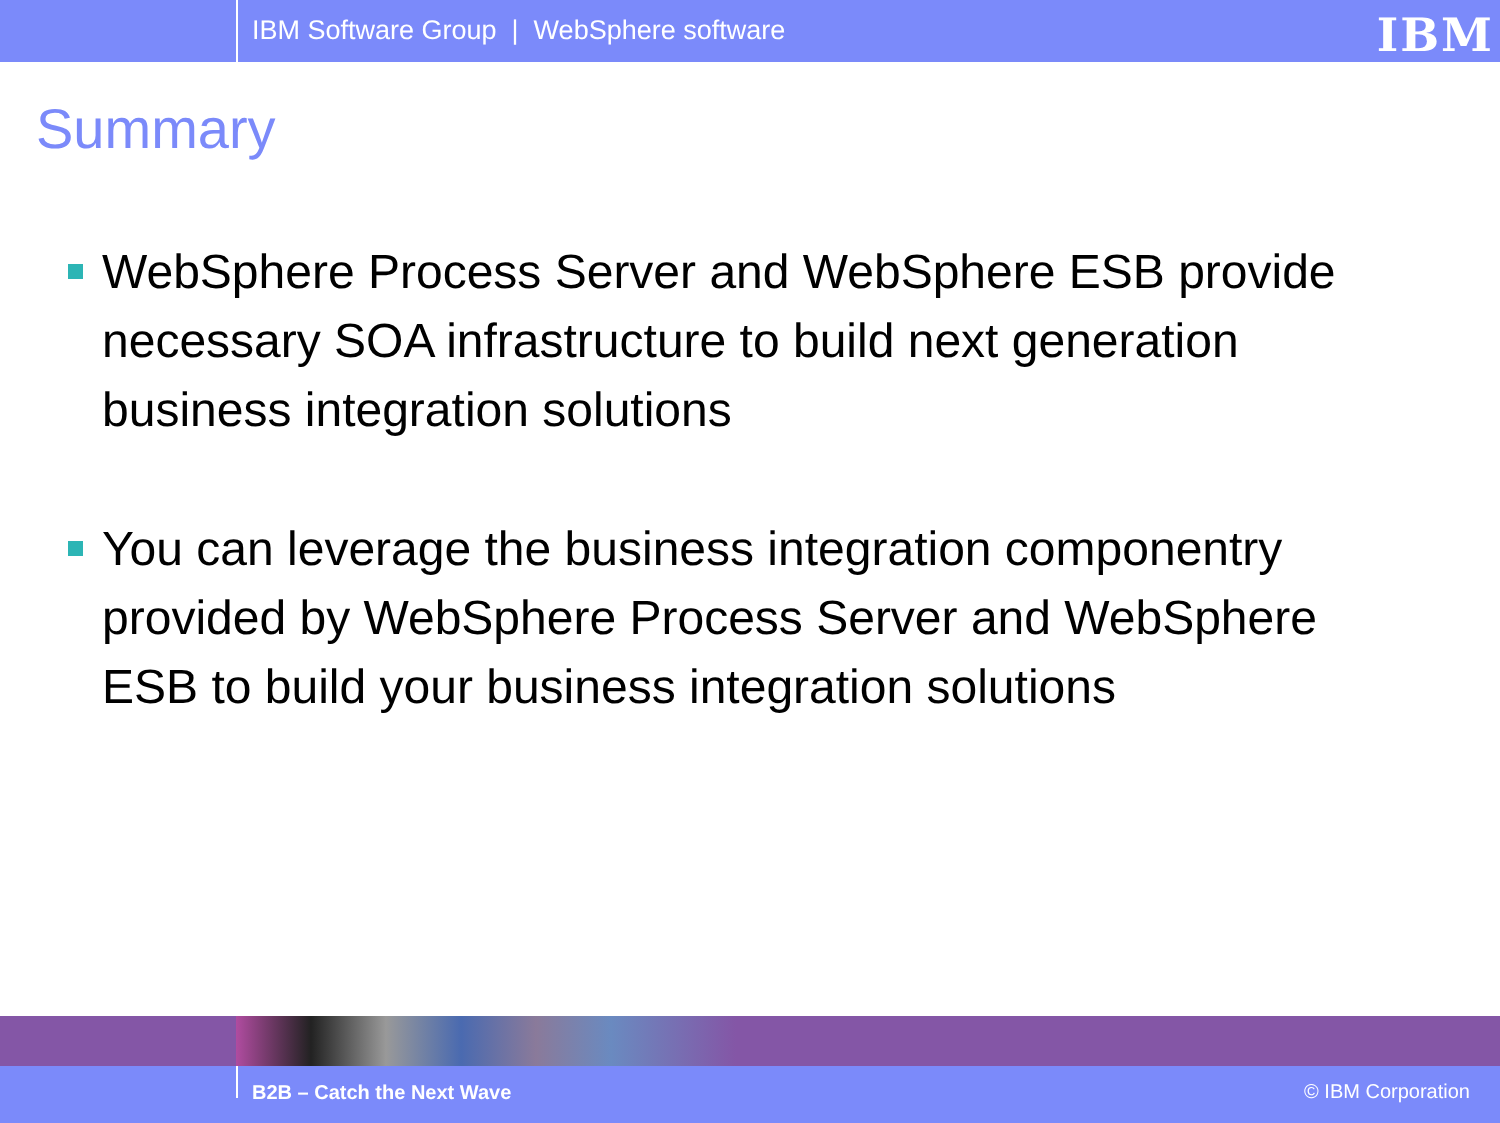IBM Software Group | WebSphere software
IBM
Summary
WebSphere Process Server and WebSphere ESB provide necessary SOA infrastructure to build next generation business integration solutions
You can leverage the business integration componentry provided by WebSphere Process Server and WebSphere ESB to build your business integration solutions
B2B – Catch the Next Wave
© IBM Corporation